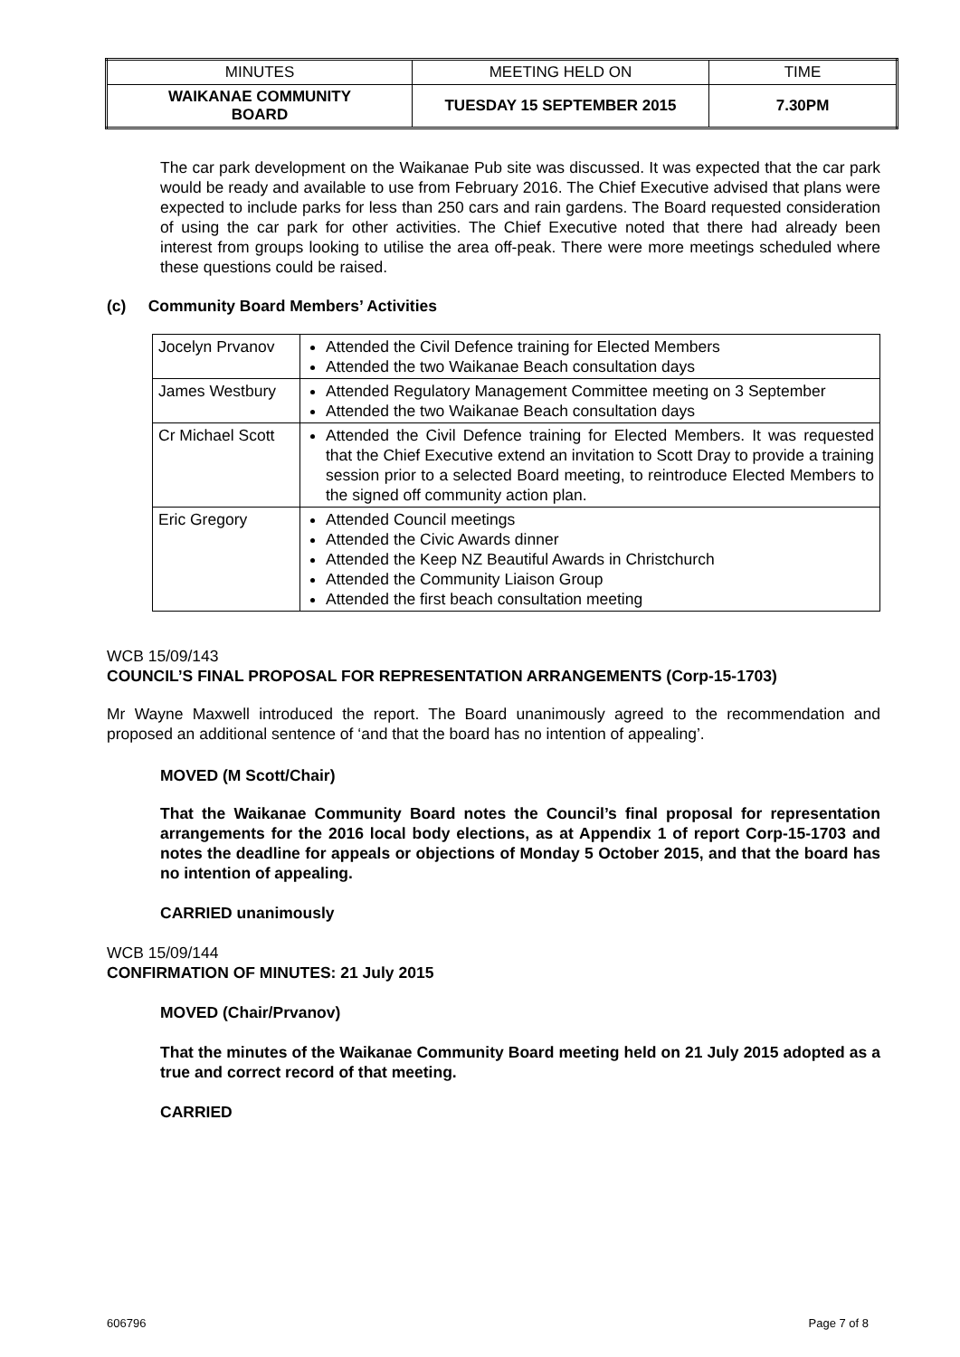| MINUTES | MEETING HELD ON | TIME |
| WAIKANAE COMMUNITY BOARD | TUESDAY 15 SEPTEMBER 2015 | 7.30PM |
The car park development on the Waikanae Pub site was discussed. It was expected that the car park would be ready and available to use from February 2016. The Chief Executive advised that plans were expected to include parks for less than 250 cars and rain gardens. The Board requested consideration of using the car park for other activities. The Chief Executive noted that there had already been interest from groups looking to utilise the area off-peak. There were more meetings scheduled where these questions could be raised.
(c) Community Board Members’ Activities
| Jocelyn Prvanov | Attended the Civil Defence training for Elected Members Attended the two Waikanae Beach consultation days |
| James Westbury | Attended Regulatory Management Committee meeting on 3 September Attended the two Waikanae Beach consultation days |
| Cr Michael Scott | Attended the Civil Defence training for Elected Members. It was requested that the Chief Executive extend an invitation to Scott Dray to provide a training session prior to a selected Board meeting, to reintroduce Elected Members to the signed off community action plan. |
| Eric Gregory | Attended Council meetings Attended the Civic Awards dinner Attended the Keep NZ Beautiful Awards in Christchurch Attended the Community Liaison Group Attended the first beach consultation meeting |
WCB 15/09/143
COUNCIL’S FINAL PROPOSAL FOR REPRESENTATION ARRANGEMENTS (Corp-15-1703)
Mr Wayne Maxwell introduced the report. The Board unanimously agreed to the recommendation and proposed an additional sentence of ‘and that the board has no intention of appealing’.
MOVED (M Scott/Chair)
That the Waikanae Community Board notes the Council’s final proposal for representation arrangements for the 2016 local body elections, as at Appendix 1 of report Corp-15-1703 and notes the deadline for appeals or objections of Monday 5 October 2015, and that the board has no intention of appealing.
CARRIED unanimously
WCB 15/09/144
CONFIRMATION OF MINUTES: 21 July 2015
MOVED (Chair/Prvanov)
That the minutes of the Waikanae Community Board meeting held on 21 July 2015 adopted as a true and correct record of that meeting.
CARRIED
606796 Page 7 of 8